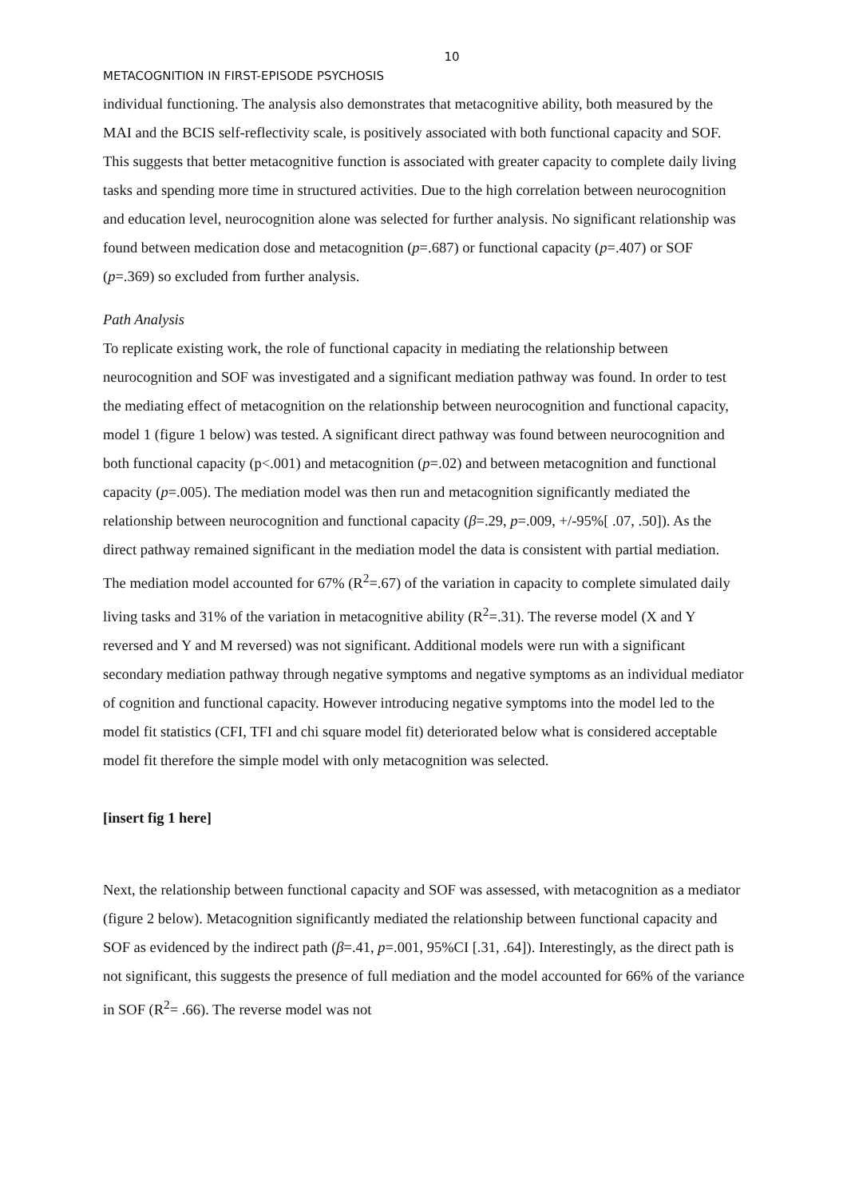10
METACOGNITION IN FIRST-EPISODE PSYCHOSIS
individual functioning. The analysis also demonstrates that metacognitive ability, both measured by the MAI and the BCIS self-reflectivity scale, is positively associated with both functional capacity and SOF. This suggests that better metacognitive function is associated with greater capacity to complete daily living tasks and spending more time in structured activities. Due to the high correlation between neurocognition and education level, neurocognition alone was selected for further analysis. No significant relationship was found between medication dose and metacognition (p=.687) or functional capacity (p=.407) or SOF (p=.369) so excluded from further analysis.
Path Analysis
To replicate existing work, the role of functional capacity in mediating the relationship between neurocognition and SOF was investigated and a significant mediation pathway was found. In order to test the mediating effect of metacognition on the relationship between neurocognition and functional capacity, model 1 (figure 1 below) was tested. A significant direct pathway was found between neurocognition and both functional capacity (p<.001) and metacognition (p=.02) and between metacognition and functional capacity (p=.005). The mediation model was then run and metacognition significantly mediated the relationship between neurocognition and functional capacity (β=.29, p=.009, +/-95%[ .07, .50]). As the direct pathway remained significant in the mediation model the data is consistent with partial mediation. The mediation model accounted for 67% (R<sup>2</sup>=.67) of the variation in capacity to complete simulated daily living tasks and 31% of the variation in metacognitive ability (R<sup>2</sup>=.31). The reverse model (X and Y reversed and Y and M reversed) was not significant. Additional models were run with a significant secondary mediation pathway through negative symptoms and negative symptoms as an individual mediator of cognition and functional capacity. However introducing negative symptoms into the model led to the model fit statistics (CFI, TFI and chi square model fit) deteriorated below what is considered acceptable model fit therefore the simple model with only metacognition was selected.
[insert fig 1 here]
Next, the relationship between functional capacity and SOF was assessed, with metacognition as a mediator (figure 2 below). Metacognition significantly mediated the relationship between functional capacity and SOF as evidenced by the indirect path (β=.41, p=.001, 95%CI [.31, .64]). Interestingly, as the direct path is not significant, this suggests the presence of full mediation and the model accounted for 66% of the variance in SOF (R<sup>2</sup>= .66). The reverse model was not